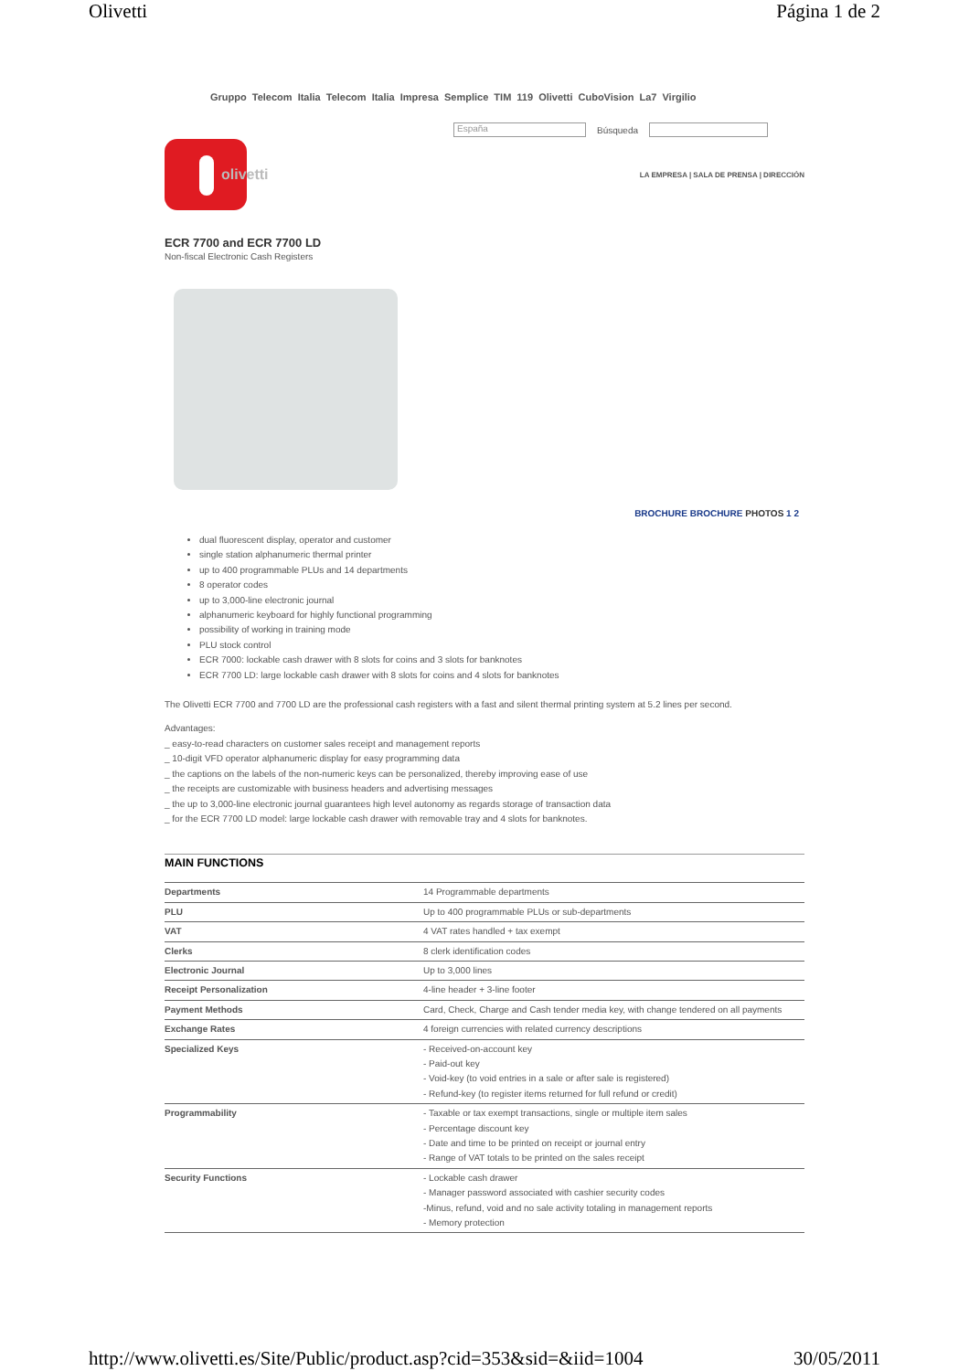Olivetti Página 1 de 2
Gruppo Telecom Italia Telecom Italia Impresa Semplice TIM 119 Olivetti CuboVision La7 Virgilio
España Búsqueda
olivetti
LA EMPRESA | SALA DE PRENSA | DIRECCIÓN
ECR 7700 and ECR 7700 LD
Non-fiscal Electronic Cash Registers
BROCHURE BROCHURE PHOTOS 1 2
dual fluorescent display, operator and customer
single station alphanumeric thermal printer
up to 400 programmable PLUs and 14 departments
8 operator codes
up to 3,000-line electronic journal
alphanumeric keyboard for highly functional programming
possibility of working in training mode
PLU stock control
ECR 7000: lockable cash drawer with 8 slots for coins and 3 slots for banknotes
ECR 7700 LD: large lockable cash drawer with 8 slots for coins and 4 slots for banknotes
The Olivetti ECR 7700 and 7700 LD are the professional cash registers with a fast and silent thermal printing system at 5.2 lines per second.
Advantages:
_ easy-to-read characters on customer sales receipt and management reports
_ 10-digit VFD operator alphanumeric display for easy programming data
_ the captions on the labels of the non-numeric keys can be personalized, thereby improving ease of use
_ the receipts are customizable with business headers and advertising messages
_ the up to 3,000-line electronic journal guarantees high level autonomy as regards storage of transaction data
_ for the ECR 7700 LD model: large lockable cash drawer with removable tray and 4 slots for banknotes.
MAIN FUNCTIONS
| Departments | 14 Programmable departments |
| PLU | Up to 400 programmable PLUs or sub-departments |
| VAT | 4 VAT rates handled + tax exempt |
| Clerks | 8 clerk identification codes |
| Electronic Journal | Up to 3,000 lines |
| Receipt Personalization | 4-line header + 3-line footer |
| Payment Methods | Card, Check, Charge and Cash tender media key, with change tendered on all payments |
| Exchange Rates | 4 foreign currencies with related currency descriptions |
| Specialized Keys | - Received-on-account key - Paid-out key - Void-key (to void entries in a sale or after sale is registered) - Refund-key (to register items returned for full refund or credit) |
| Programmability | - Taxable or tax exempt transactions, single or multiple item sales - Percentage discount key - Date and time to be printed on receipt or journal entry - Range of VAT totals to be printed on the sales receipt |
| Security Functions | - Lockable cash drawer - Manager password associated with cashier security codes -Minus, refund, void and no sale activity totaling in management reports - Memory protection |
http://www.olivetti.es/Site/Public/product.asp?cid=353&sid=&iid=1004 30/05/2011